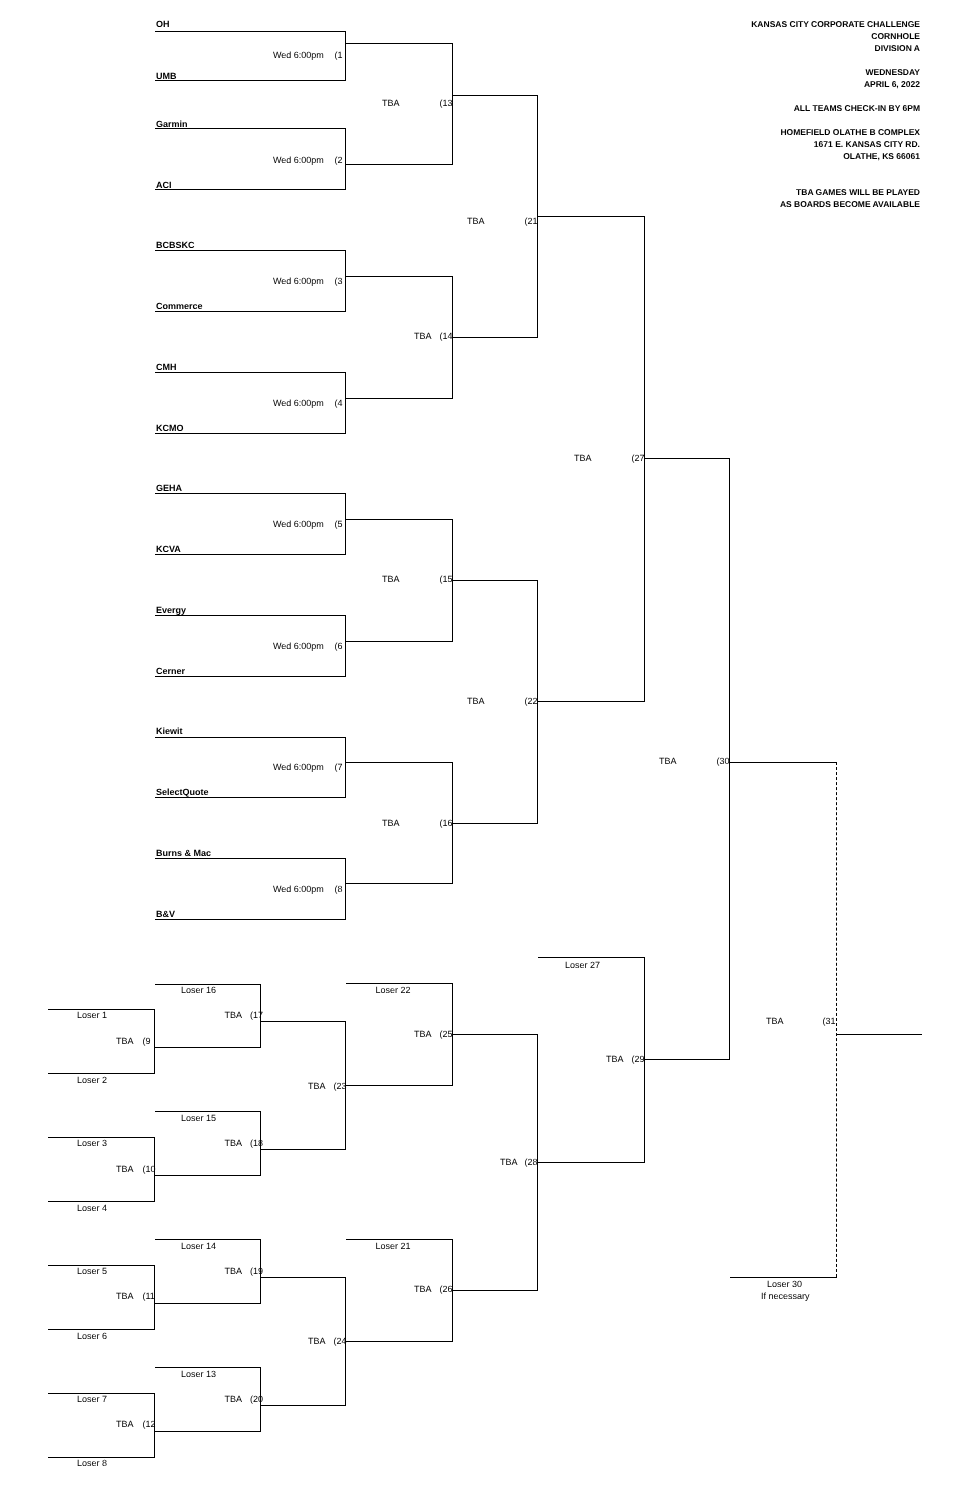KANSAS CITY CORPORATE CHALLENGE
CORNHOLE
DIVISION A
WEDNESDAY
APRIL 6, 2022
ALL TEAMS CHECK-IN BY 6PM
HOMEFIELD OLATHE B COMPLEX
1671 E. KANSAS CITY RD.
OLATHE, KS 66061
TBA GAMES WILL BE PLAYED
AS BOARDS BECOME AVAILABLE
OH
Wed 6:00pm (1
UMB
TBA (13
Garmin
Wed 6:00pm (2
ACI
TBA (21
BCBSKC
Wed 6:00pm (3
Commerce
TBA (14
CMH
Wed 6:00pm (4
KCMO
TBA (27
GEHA
Wed 6:00pm (5
KCVA
TBA (15
Evergy
Wed 6:00pm (6
Cerner
TBA (22
Kiewit
TBA (30
Wed 6:00pm (7
SelectQuote
TBA (16
Burns & Mac
Wed 6:00pm (8
B&V
Loser 27
Loser 16 Loser 22
Loser 1 TBA (17
TBA (31
TBA (25
TBA (9
TBA (29
Loser 2
TBA (23
Loser 15
Loser 3 TBA (18
TBA (28
TBA (10
Loser 4
Loser 14 Loser 21
Loser 5 TBA (19
Loser 30
TBA (26
TBA (11 If necessary
Loser 6
TBA (24
Loser 13
Loser 7 TBA (20
TBA (12
Loser 8